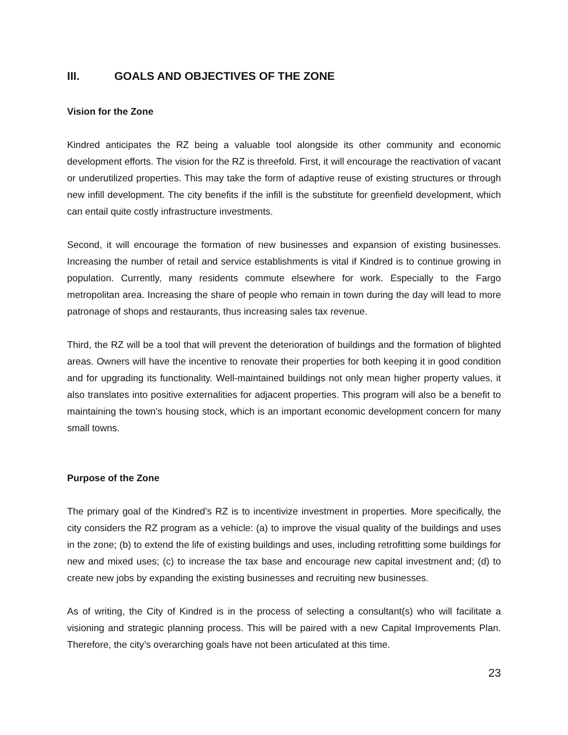III. GOALS AND OBJECTIVES OF THE ZONE
Vision for the Zone
Kindred anticipates the RZ being a valuable tool alongside its other community and economic development efforts. The vision for the RZ is threefold. First, it will encourage the reactivation of vacant or underutilized properties. This may take the form of adaptive reuse of existing structures or through new infill development. The city benefits if the infill is the substitute for greenfield development, which can entail quite costly infrastructure investments.
Second, it will encourage the formation of new businesses and expansion of existing businesses. Increasing the number of retail and service establishments is vital if Kindred is to continue growing in population. Currently, many residents commute elsewhere for work. Especially to the Fargo metropolitan area. Increasing the share of people who remain in town during the day will lead to more patronage of shops and restaurants, thus increasing sales tax revenue.
Third, the RZ will be a tool that will prevent the deterioration of buildings and the formation of blighted areas. Owners will have the incentive to renovate their properties for both keeping it in good condition and for upgrading its functionality. Well-maintained buildings not only mean higher property values, it also translates into positive externalities for adjacent properties. This program will also be a benefit to maintaining the town’s housing stock, which is an important economic development concern for many small towns.
Purpose of the Zone
The primary goal of the Kindred’s RZ is to incentivize investment in properties. More specifically, the city considers the RZ program as a vehicle: (a) to improve the visual quality of the buildings and uses in the zone; (b) to extend the life of existing buildings and uses, including retrofitting some buildings for new and mixed uses; (c) to increase the tax base and encourage new capital investment and; (d) to create new jobs by expanding the existing businesses and recruiting new businesses.
As of writing, the City of Kindred is in the process of selecting a consultant(s) who will facilitate a visioning and strategic planning process. This will be paired with a new Capital Improvements Plan. Therefore, the city’s overarching goals have not been articulated at this time.
23